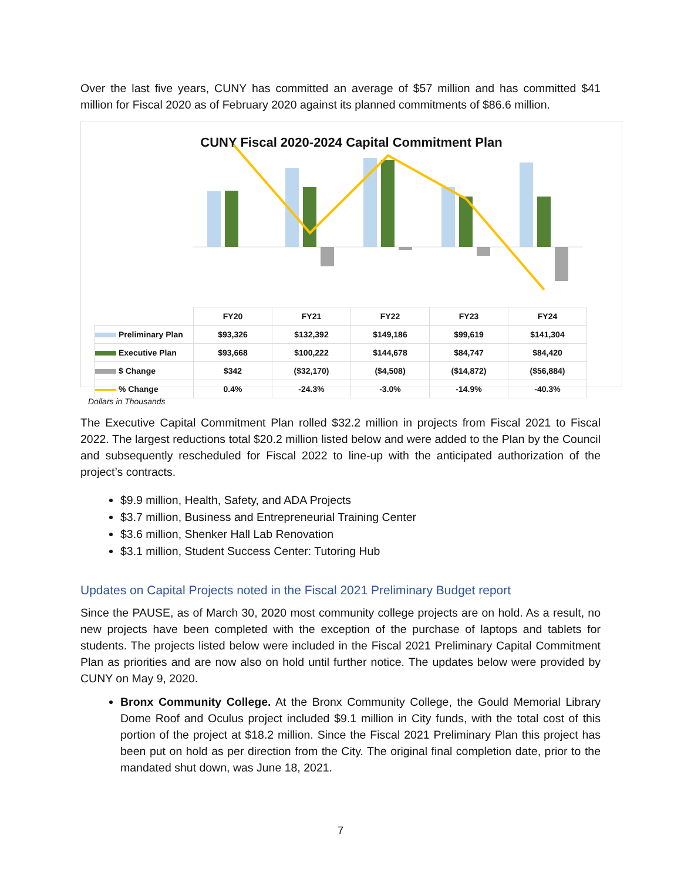Over the last five years, CUNY has committed an average of $57 million and has committed $41 million for Fiscal 2020 as of February 2020 against its planned commitments of $86.6 million.
CUNY Fiscal 2020-2024 Capital Commitment Plan
| | FY20 | FY21 | FY22 | FY23 | FY24 |
| Preliminary Plan | $93,326 | $132,392 | $149,186 | $99,619 | $141,304 |
| Executive Plan | $93,668 | $100,222 | $144,678 | $84,747 | $84,420 |
| $ Change | $342 | ($32,170) | ($4,508) | ($14,872) | ($56,884) |
| % Change | 0.4% | -24.3% | -3.0% | -14.9% | -40.3% |
Dollars in Thousands
The Executive Capital Commitment Plan rolled $32.2 million in projects from Fiscal 2021 to Fiscal 2022. The largest reductions total $20.2 million listed below and were added to the Plan by the Council and subsequently rescheduled for Fiscal 2022 to line-up with the anticipated authorization of the project’s contracts.
$9.9 million, Health, Safety, and ADA Projects
$3.7 million, Business and Entrepreneurial Training Center
$3.6 million, Shenker Hall Lab Renovation
$3.1 million, Student Success Center: Tutoring Hub
Updates on Capital Projects noted in the Fiscal 2021 Preliminary Budget report
Since the PAUSE, as of March 30, 2020 most community college projects are on hold. As a result, no new projects have been completed with the exception of the purchase of laptops and tablets for students. The projects listed below were included in the Fiscal 2021 Preliminary Capital Commitment Plan as priorities and are now also on hold until further notice. The updates below were provided by CUNY on May 9, 2020.
Bronx Community College. At the Bronx Community College, the Gould Memorial Library Dome Roof and Oculus project included $9.1 million in City funds, with the total cost of this portion of the project at $18.2 million. Since the Fiscal 2021 Preliminary Plan this project has been put on hold as per direction from the City. The original final completion date, prior to the mandated shut down, was June 18, 2021.
7